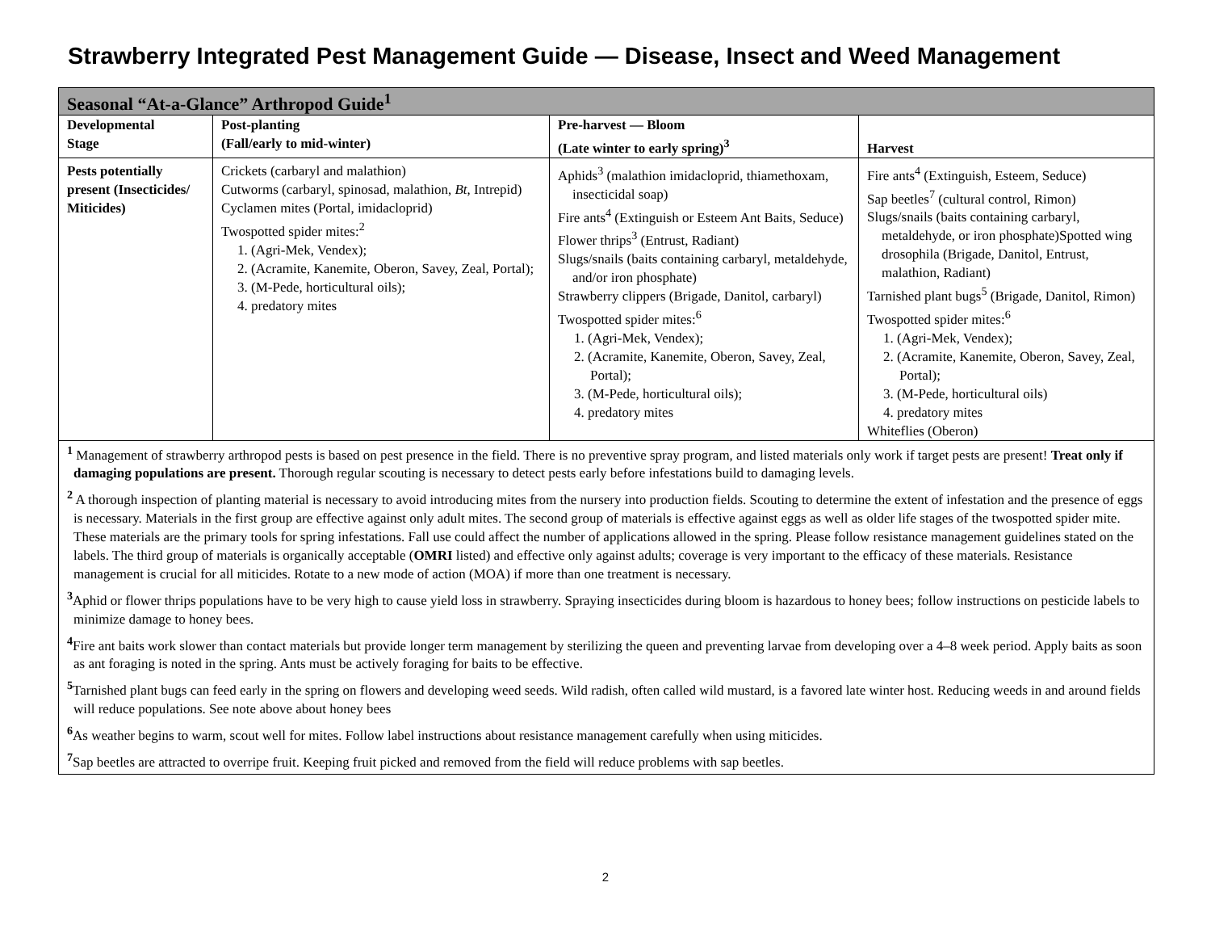Strawberry Integrated Pest Management Guide — Disease, Insect and Weed Management
| Seasonal “At-a-Glance” Arthropod Guide<sup>1</sup> | | | |
| --- | --- | --- | --- |
| Developmental Stage | Post-planting (Fall/early to mid-winter) | Pre-harvest — Bloom (Late winter to early spring)<sup>3</sup> | Harvest |
| Pests potentially present (Insecticides/ Miticides) | Crickets (carbaryl and malathion) Cutworms (carbaryl, spinosad, malathion, Bt , Intrepid) Cyclamen mites (Portal, imidacloprid) Twospotted spider mites:<sup>2</sup> 1. (Agri-Mek, Vendex); 2. (Acramite, Kanemite, Oberon, Savey, Zeal, Portal); 3. (M-Pede, horticultural oils); 4. predatory mites | Aphids<sup>3</sup> (malathion imidacloprid, thiamethoxam, insecticidal soap) Fire ants<sup>4</sup> (Extinguish or Esteem Ant Baits, Seduce) Flower thrips<sup>3</sup> (Entrust, Radiant) Slugs/snails (baits containing carbaryl, metaldehyde, and/or iron phosphate) Strawberry clippers (Brigade, Danitol, carbaryl) Twospotted spider mites:<sup>6</sup> 1. (Agri-Mek, Vendex); 2. (Acramite, Kanemite, Oberon, Savey, Zeal, Portal); 3. (M-Pede, horticultural oils); 4. predatory mites | Fire ants<sup>4</sup> (Extinguish, Esteem, Seduce) Sap beetles<sup>7</sup> (cultural control, Rimon) Slugs/snails (baits containing carbaryl, metaldehyde, or iron phosphate)Spotted wing drosophila (Brigade, Danitol, Entrust, malathion, Radiant) Tarnished plant bugs<sup>5</sup> (Brigade, Danitol, Rimon) Twospotted spider mites:<sup>6</sup> 1. (Agri-Mek, Vendex); 2. (Acramite, Kanemite, Oberon, Savey, Zeal, Portal); 3. (M-Pede, horticultural oils) 4. predatory mites Whiteflies (Oberon) |
| <sup>1</sup> Management of strawberry arthropod pests is based on pest presence in the field. There is no preventive spray program, and listed materials only work if target pests are present! Treat only if damaging populations are present. Thorough regular scouting is necessary to detect pests early before infestations build to damaging levels. <sup>2</sup> A thorough inspection of planting material is necessary to avoid introducing mites from the nursery into production fields. Scouting to determine the extent of infestation and the presence of eggs is necessary. Materials in the first group are effective against only adult mites. The second group of materials is effective against eggs as well as older life stages of the twospotted spider mite. These materials are the primary tools for spring infestations. Fall use could affect the number of applications allowed in the spring. Please follow resistance management guidelines stated on the labels. The third group of materials is organically acceptable ( OMRI listed) and effective only against adults; coverage is very important to the efficacy of these materials. Resistance management is crucial for all miticides. Rotate to a new mode of action (MOA) if more than one treatment is necessary. <sup>3</sup> Aphid or flower thrips populations have to be very high to cause yield loss in strawberry. Spraying insecticides during bloom is hazardous to honey bees; follow instructions on pesticide labels to minimize damage to honey bees. <sup>4</sup> Fire ant baits work slower than contact materials but provide longer term management by sterilizing the queen and preventing larvae from developing over a 4–8 week period. Apply baits as soon as ant foraging is noted in the spring. Ants must be actively foraging for baits to be effective. <sup>5</sup> Tarnished plant bugs can feed early in the spring on flowers and developing weed seeds. Wild radish, often called wild mustard, is a favored late winter host. Reducing weeds in and around fields will reduce populations. See note above about honey bees <sup>6</sup> As weather begins to warm, scout well for mites. Follow label instructions about resistance management carefully when using miticides. <sup>7</sup> Sap beetles are attracted to overripe fruit. Keeping fruit picked and removed from the field will reduce problems with sap beetles. | | | |
2